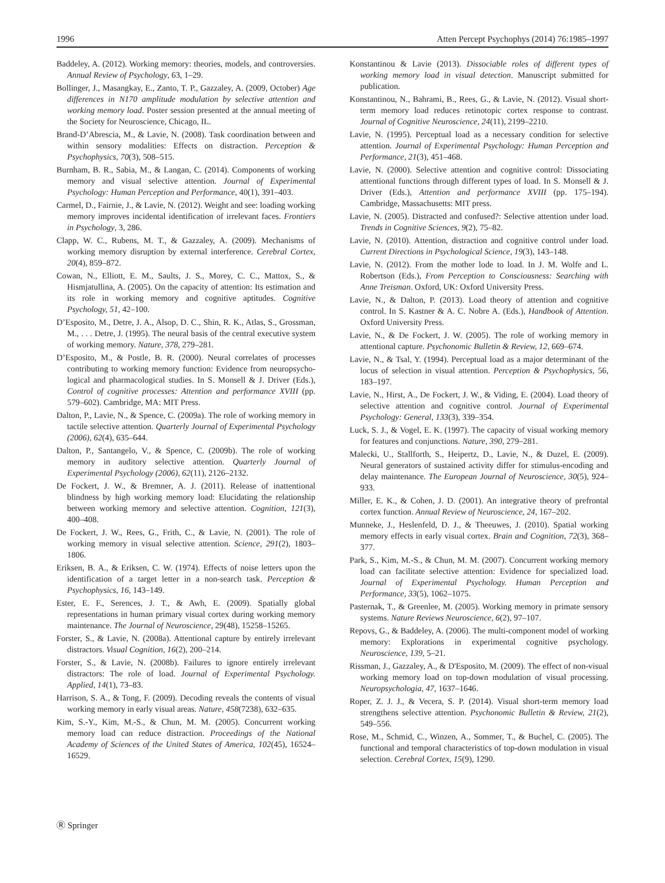1996 Atten Percept Psychophys (2014) 76:1985–1997
Baddeley, A. (2012). Working memory: theories, models, and controversies. Annual Review of Psychology, 63, 1–29.
Bollinger, J., Masangkay, E., Zanto, T. P., Gazzaley, A. (2009, October) Age differences in N170 amplitude modulation by selective attention and working memory load. Poster session presented at the annual meeting of the Society for Neuroscience, Chicago, IL.
Brand-D’Abrescia, M., & Lavie, N. (2008). Task coordination between and within sensory modalities: Effects on distraction. Perception & Psychophysics, 70(3), 508–515.
Burnham, B. R., Sabia, M., & Langan, C. (2014). Components of working memory and visual selective attention. Journal of Experimental Psychology: Human Perception and Performance, 40(1), 391–403.
Carmel, D., Fairnie, J., & Lavie, N. (2012). Weight and see: loading working memory improves incidental identification of irrelevant faces. Frontiers in Psychology, 3, 286.
Clapp, W. C., Rubens, M. T., & Gazzaley, A. (2009). Mechanisms of working memory disruption by external interference. Cerebral Cortex, 20(4), 859–872.
Cowan, N., Elliott, E. M., Saults, J. S., Morey, C. C., Mattox, S., & Hismjatullina, A. (2005). On the capacity of attention: Its estimation and its role in working memory and cognitive aptitudes. Cognitive Psychology, 51, 42–100.
D’Esposito, M., Detre, J. A., Alsop, D. C., Shin, R. K., Atlas, S., Grossman, M., . . . Detre, J. (1995). The neural basis of the central executive system of working memory. Nature, 378, 279–281.
D’Esposito, M., & Postle, B. R. (2000). Neural correlates of processes contributing to working memory function: Evidence from neuropsycho- logical and pharmacological studies. In S. Monsell & J. Driver (Eds.), Control of cognitive processes: Attention and performance XVIII (pp. 579–602). Cambridge, MA: MIT Press.
Dalton, P., Lavie, N., & Spence, C. (2009a). The role of working memory in tactile selective attention. Quarterly Journal of Experimental Psychology (2006), 62(4), 635–644.
Dalton, P., Santangelo, V., & Spence, C. (2009b). The role of working memory in auditory selective attention. Quarterly Journal of Experimental Psychology (2006), 62(11), 2126–2132.
De Fockert, J. W., & Bremner, A. J. (2011). Release of inattentional blindness by high working memory load: Elucidating the relationship between working memory and selective attention. Cognition, 121(3), 400–408.
De Fockert, J. W., Rees, G., Frith, C., & Lavie, N. (2001). The role of working memory in visual selective attention. Science, 291(2), 1803–1806.
Eriksen, B. A., & Eriksen, C. W. (1974). Effects of noise letters upon the identification of a target letter in a non-search task. Perception & Psychophysics, 16, 143–149.
Ester, E. F., Serences, J. T., & Awh, E. (2009). Spatially global representations in human primary visual cortex during working memory maintenance. The Journal of Neuroscience, 29(48), 15258–15265.
Forster, S., & Lavie, N. (2008a). Attentional capture by entirely irrelevant distractors. Visual Cognition, 16(2), 200–214.
Forster, S., & Lavie, N. (2008b). Failures to ignore entirely irrelevant distractors: The role of load. Journal of Experimental Psychology. Applied, 14(1), 73–83.
Harrison, S. A., & Tong, F. (2009). Decoding reveals the contents of visual working memory in early visual areas. Nature, 458(7238), 632–635.
Kim, S.-Y., Kim, M.-S., & Chun, M. M. (2005). Concurrent working memory load can reduce distraction. Proceedings of the National Academy of Sciences of the United States of America, 102(45), 16524–16529.
Konstantinou & Lavie (2013). Dissociable roles of different types of working memory load in visual detection. Manuscript submitted for publication.
Konstantinou, N., Bahrami, B., Rees, G., & Lavie, N. (2012). Visual short-term memory load reduces retinotopic cortex response to contrast. Journal of Cognitive Neuroscience, 24(11), 2199–2210.
Lavie, N. (1995). Perceptual load as a necessary condition for selective attention. Journal of Experimental Psychology: Human Perception and Performance, 21(3), 451–468.
Lavie, N. (2000). Selective attention and cognitive control: Dissociating attentional functions through different types of load. In S. Monsell & J. Driver (Eds.), Attention and performance XVIII (pp. 175–194). Cambridge, Massachusetts: MIT press.
Lavie, N. (2005). Distracted and confused?: Selective attention under load. Trends in Cognitive Sciences, 9(2), 75–82.
Lavie, N. (2010). Attention, distraction and cognitive control under load. Current Directions in Psychological Science, 19(3), 143–148.
Lavie, N. (2012). From the mother lode to load. In J. M. Wolfe and L. Robertson (Eds.), From Perception to Consciousness: Searching with Anne Treisman. Oxford, UK: Oxford University Press.
Lavie, N., & Dalton, P. (2013). Load theory of attention and cognitive control. In S. Kastner & A. C. Nobre A. (Eds.), Handbook of Attention. Oxford University Press.
Lavie, N., & De Fockert, J. W. (2005). The role of working memory in attentional capture. Psychonomic Bulletin & Review, 12, 669–674.
Lavie, N., & Tsal, Y. (1994). Perceptual load as a major determinant of the locus of selection in visual attention. Perception & Psychophysics, 56, 183–197.
Lavie, N., Hirst, A., De Fockert, J. W., & Viding, E. (2004). Load theory of selective attention and cognitive control. Journal of Experimental Psychology: General, 133(3), 339–354.
Luck, S. J., & Vogel, E. K. (1997). The capacity of visual working memory for features and conjunctions. Nature, 390, 279–281.
Malecki, U., Stallforth, S., Heipertz, D., Lavie, N., & Duzel, E. (2009). Neural generators of sustained activity differ for stimulus-encoding and delay maintenance. The European Journal of Neuroscience, 30(5), 924–933.
Miller, E. K., & Cohen, J. D. (2001). An integrative theory of prefrontal cortex function. Annual Review of Neuroscience, 24, 167–202.
Munneke, J., Heslenfeld, D. J., & Theeuwes, J. (2010). Spatial working memory effects in early visual cortex. Brain and Cognition, 72(3), 368–377.
Park, S., Kim, M.-S., & Chun, M. M. (2007). Concurrent working memory load can facilitate selective attention: Evidence for specialized load. Journal of Experimental Psychology. Human Perception and Performance, 33(5), 1062–1075.
Pasternak, T., & Greenlee, M. (2005). Working memory in primate sensory systems. Nature Reviews Neuroscience, 6(2), 97–107.
Repovs, G., & Baddeley, A. (2006). The multi-component model of working memory: Explorations in experimental cognitive psychology. Neuroscience, 139, 5–21.
Rissman, J., Gazzaley, A., & D'Esposito, M. (2009). The effect of non-visual working memory load on top-down modulation of visual processing. Neuropsychologia, 47, 1637–1646.
Roper, Z. J. J., & Vecera, S. P. (2014). Visual short-term memory load strengthens selective attention. Psychonomic Bulletin & Review, 21(2), 549–556.
Rose, M., Schmid, C., Winzen, A., Sommer, T., & Buchel, C. (2005). The functional and temporal characteristics of top-down modulation in visual selection. Cerebral Cortex, 15(9), 1290.
Ⓡ Springer